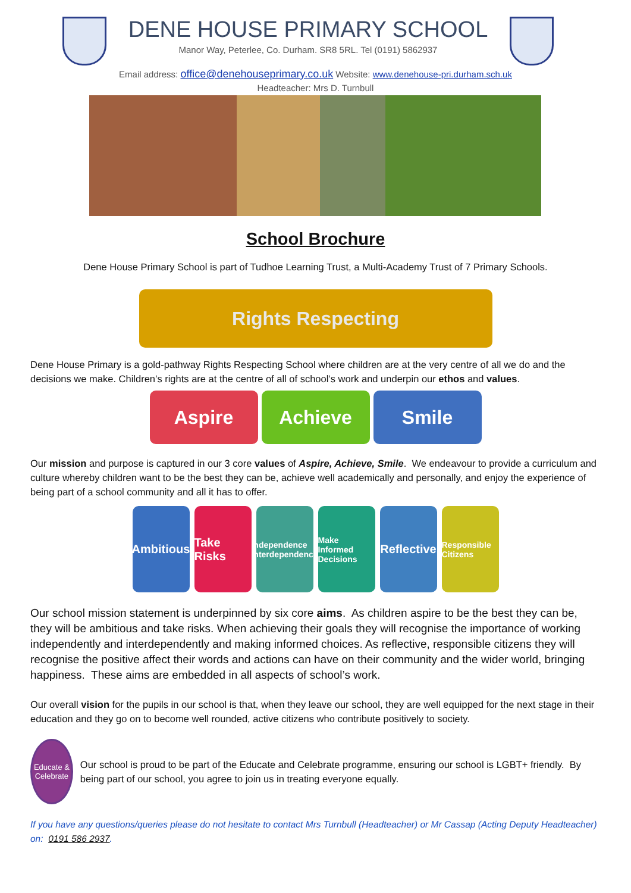DENE HOUSE PRIMARY SCHOOL
Manor Way, Peterlee, Co. Durham. SR8 5RL. Tel (0191) 5862937
Email address: office@denehouseprimary.co.uk Website: www.denehouse-pri.durham.sch.uk
Headteacher: Mrs D. Turnbull
School Brochure
Dene House Primary School is part of Tudhoe Learning Trust, a Multi-Academy Trust of 7 Primary Schools.
Rights Respecting
Dene House Primary is a gold-pathway Rights Respecting School where children are at the very centre of all we do and the decisions we make. Children’s rights are at the centre of all of school’s work and underpin our ethos and values.
Aspire Achieve Smile
Our mission and purpose is captured in our 3 core values of Aspire, Achieve, Smile. We endeavour to provide a curriculum and culture whereby children want to be the best they can be, achieve well academically and personally, and enjoy the experience of being part of a school community and all it has to offer.
Ambitious
Take Risks
Independence Interdependence
Make Informed Decisions
Reflective
Responsible Citizens
Our school mission statement is underpinned by six core aims. As children aspire to be the best they can be, they will be ambitious and take risks. When achieving their goals they will recognise the importance of working independently and interdependently and making informed choices. As reflective, responsible citizens they will recognise the positive affect their words and actions can have on their community and the wider world, bringing happiness. These aims are embedded in all aspects of school’s work.
Our overall vision for the pupils in our school is that, when they leave our school, they are well equipped for the next stage in their education and they go on to become well rounded, active citizens who contribute positively to society.
Educate & Celebrate
Our school is proud to be part of the Educate and Celebrate programme, ensuring our school is LGBT+ friendly. By being part of our school, you agree to join us in treating everyone equally.
If you have any questions/queries please do not hesitate to contact Mrs Turnbull (Headteacher) or Mr Cassap (Acting Deputy Headteacher) on: 0191 586 2937.